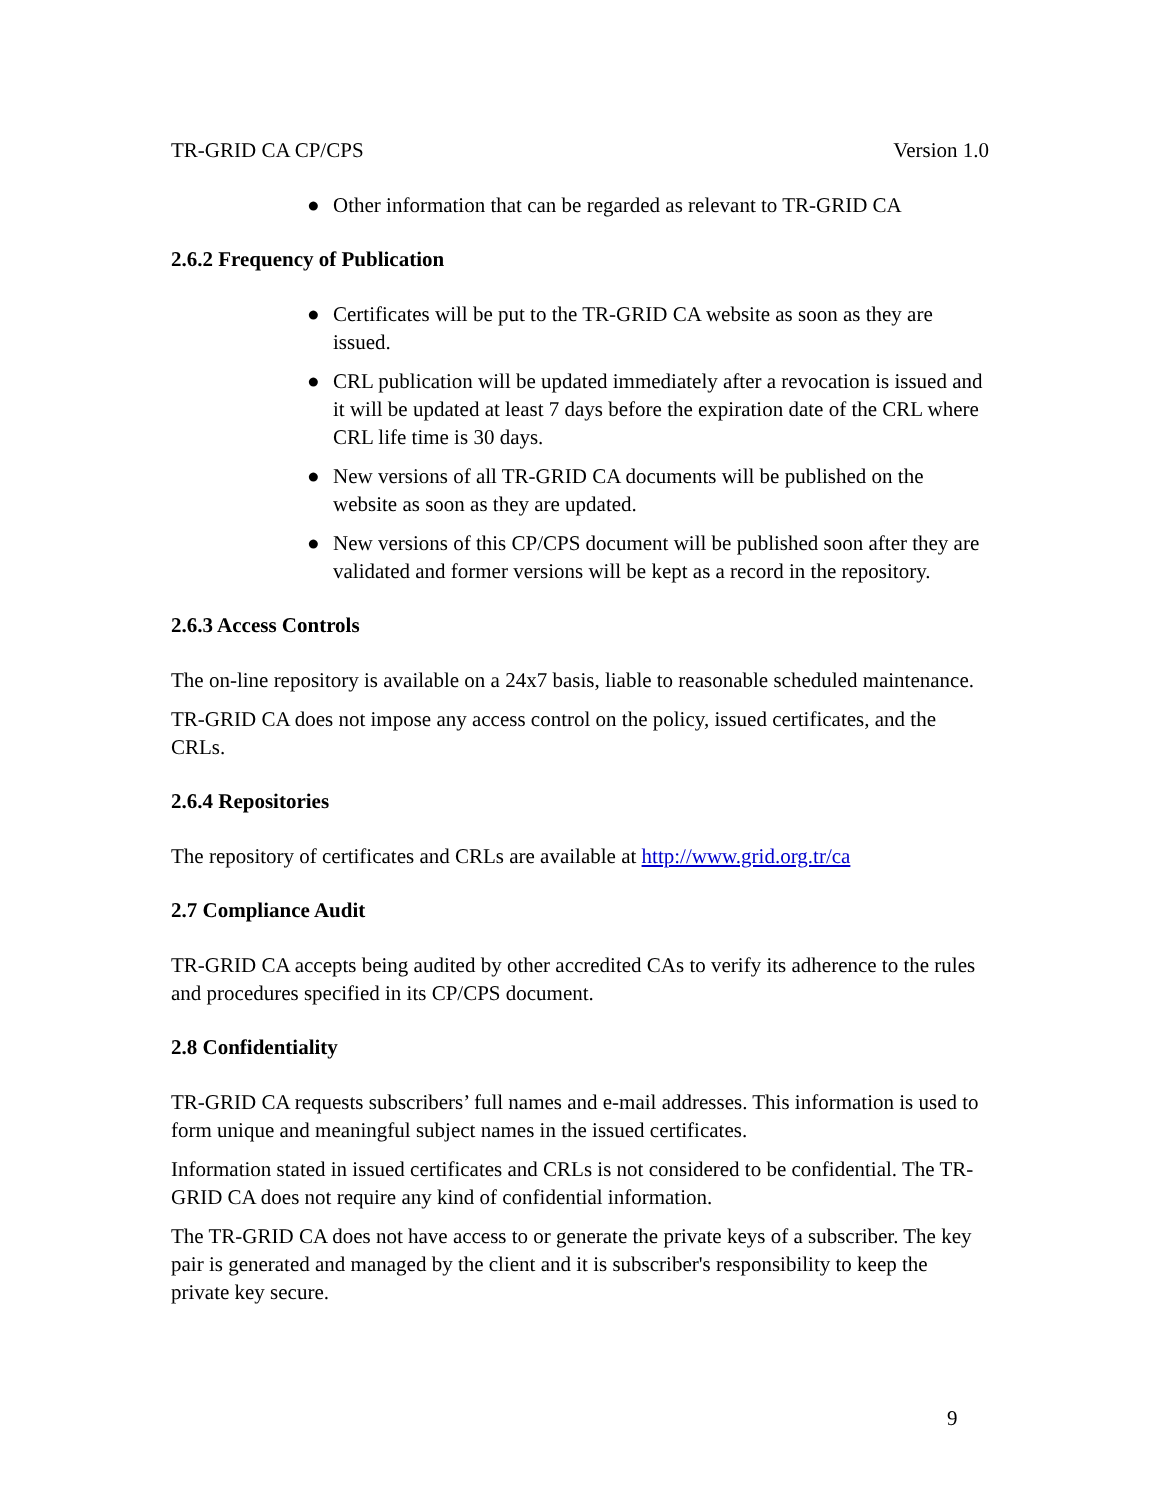TR-GRID CA CP/CPS Version 1.0
● Other information that can be regarded as relevant to TR-GRID CA
2.6.2 Frequency of Publication
● Certificates will be put to the TR-GRID CA website as soon as they are issued.
● CRL publication will be updated immediately after a revocation is issued and it will be updated at least 7 days before the expiration date of the CRL where CRL life time is 30 days.
● New versions of all TR-GRID CA documents will be published on the website as soon as they are updated.
● New versions of this CP/CPS document will be published soon after they are validated and former versions will be kept as a record in the repository.
2.6.3 Access Controls
The on-line repository is available on a 24x7 basis, liable to reasonable scheduled maintenance.
TR-GRID CA does not impose any access control on the policy, issued certificates, and the CRLs.
2.6.4 Repositories
The repository of certificates and CRLs are available at http://www.grid.org.tr/ca
2.7 Compliance Audit
TR-GRID CA accepts being audited by other accredited CAs to verify its adherence to the rules and procedures specified in its CP/CPS document.
2.8 Confidentiality
TR-GRID CA requests subscribers’ full names and e-mail addresses. This information is used to form unique and meaningful subject names in the issued certificates.
Information stated in issued certificates and CRLs is not considered to be confidential. The TR-GRID CA does not require any kind of confidential information.
The TR-GRID CA does not have access to or generate the private keys of a subscriber. The key pair is generated and managed by the client and it is subscriber's responsibility to keep the private key secure.
9